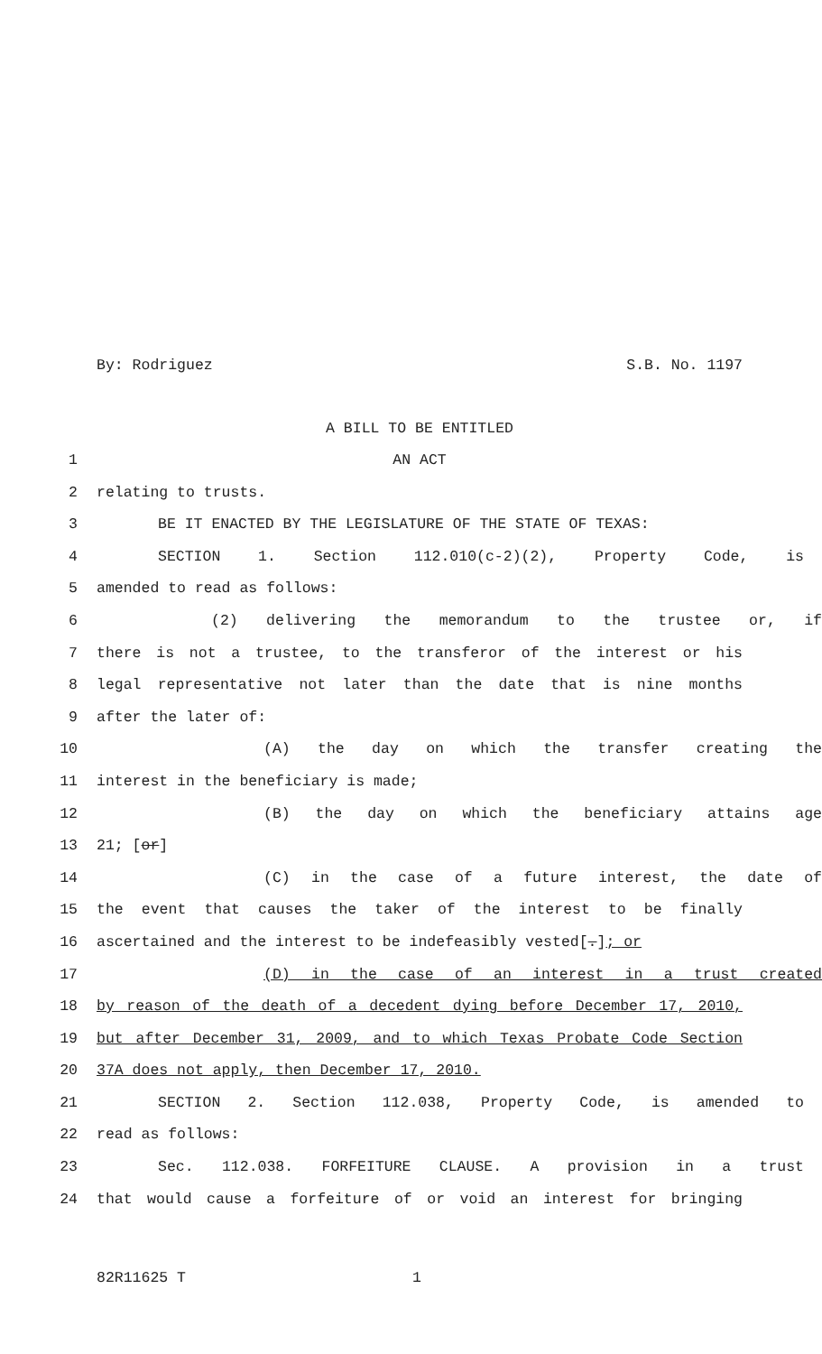By: Rodriguez S.B. No. 1197
A BILL TO BE ENTITLED
1 AN ACT
2 relating to trusts.
3 BE IT ENACTED BY THE LEGISLATURE OF THE STATE OF TEXAS:
4 SECTION 1. Section 112.010(c-2)(2), Property Code, is
5 amended to read as follows:
6 (2) delivering the memorandum to the trustee or, if
7 there is not a trustee, to the transferor of the interest or his
8 legal representative not later than the date that is nine months
9 after the later of:
10 (A) the day on which the transfer creating the
11 interest in the beneficiary is made;
12 (B) the day on which the beneficiary attains age
13 21; [or]
14 (C) in the case of a future interest, the date of
15 the event that causes the taker of the interest to be finally
16 ascertained and the interest to be indefeasibly vested[.]; or
17 (D) in the case of an interest in a trust created
18 by reason of the death of a decedent dying before December 17, 2010,
19 but after December 31, 2009, and to which Texas Probate Code Section
20 37A does not apply, then December 17, 2010.
21 SECTION 2. Section 112.038, Property Code, is amended to
22 read as follows:
23 Sec. 112.038. FORFEITURE CLAUSE. A provision in a trust
24 that would cause a forfeiture of or void an interest for bringing
82R11625 T 1